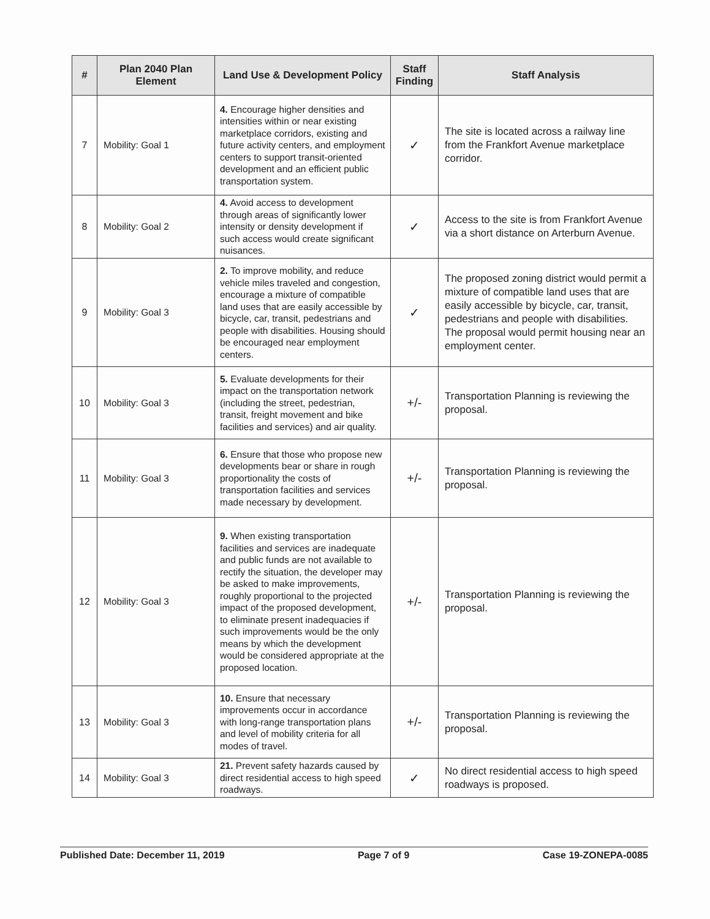| # | Plan 2040 Plan Element | Land Use & Development Policy | Staff Finding | Staff Analysis |
| --- | --- | --- | --- | --- |
| 7 | Mobility: Goal 1 | 4. Encourage higher densities and intensities within or near existing marketplace corridors, existing and future activity centers, and employment centers to support transit-oriented development and an efficient public transportation system. | ✓ | The site is located across a railway line from the Frankfort Avenue marketplace corridor. |
| 8 | Mobility: Goal 2 | 4. Avoid access to development through areas of significantly lower intensity or density development if such access would create significant nuisances. | ✓ | Access to the site is from Frankfort Avenue via a short distance on Arterburn Avenue. |
| 9 | Mobility: Goal 3 | 2. To improve mobility, and reduce vehicle miles traveled and congestion, encourage a mixture of compatible land uses that are easily accessible by bicycle, car, transit, pedestrians and people with disabilities. Housing should be encouraged near employment centers. | ✓ | The proposed zoning district would permit a mixture of compatible land uses that are easily accessible by bicycle, car, transit, pedestrians and people with disabilities. The proposal would permit housing near an employment center. |
| 10 | Mobility: Goal 3 | 5. Evaluate developments for their impact on the transportation network (including the street, pedestrian, transit, freight movement and bike facilities and services) and air quality. | +/- | Transportation Planning is reviewing the proposal. |
| 11 | Mobility: Goal 3 | 6. Ensure that those who propose new developments bear or share in rough proportionality the costs of transportation facilities and services made necessary by development. | +/- | Transportation Planning is reviewing the proposal. |
| 12 | Mobility: Goal 3 | 9. When existing transportation facilities and services are inadequate and public funds are not available to rectify the situation, the developer may be asked to make improvements, roughly proportional to the projected impact of the proposed development, to eliminate present inadequacies if such improvements would be the only means by which the development would be considered appropriate at the proposed location. | +/- | Transportation Planning is reviewing the proposal. |
| 13 | Mobility: Goal 3 | 10. Ensure that necessary improvements occur in accordance with long-range transportation plans and level of mobility criteria for all modes of travel. | +/- | Transportation Planning is reviewing the proposal. |
| 14 | Mobility: Goal 3 | 21. Prevent safety hazards caused by direct residential access to high speed roadways. | ✓ | No direct residential access to high speed roadways is proposed. |
Published Date: December 11, 2019 Page 7 of 9 Case 19-ZONEPA-0085